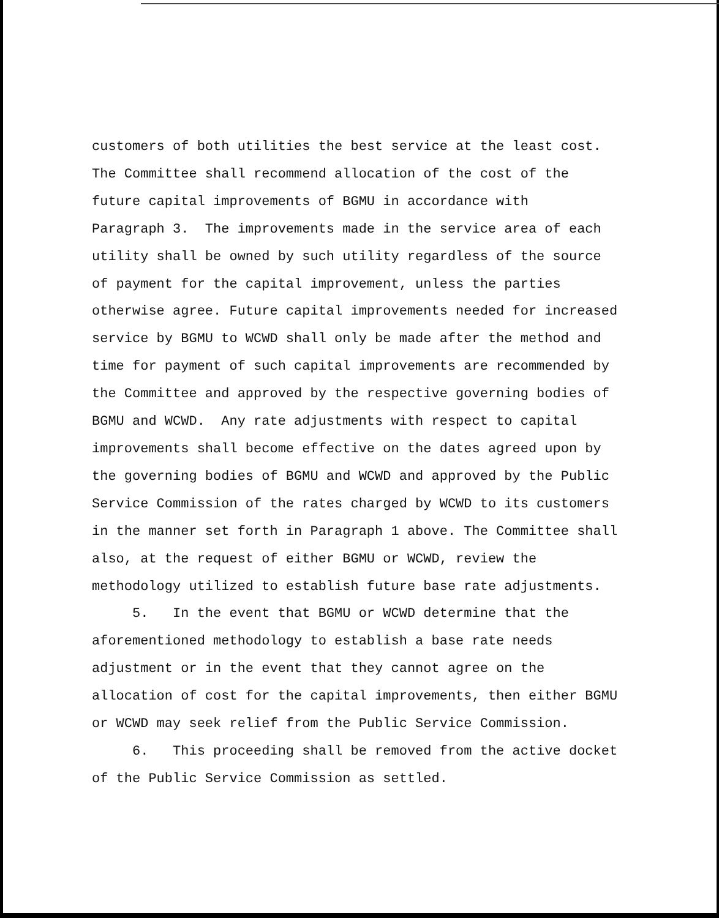customers of both utilities the best service at the least cost. The Committee shall recommend allocation of the cost of the future capital improvements of BGMU in accordance with Paragraph 3. The improvements made in the service area of each utility shall be owned by such utility regardless of the source of payment for the capital improvement, unless the parties otherwise agree. Future capital improvements needed for increased service by BGMU to WCWD shall only be made after the method and time for payment of such capital improvements are recommended by the Committee and approved by the respective governing bodies of BGMU and WCWD. Any rate adjustments with respect to capital improvements shall become effective on the dates agreed upon by the governing bodies of BGMU and WCWD and approved by the Public Service Commission of the rates charged by WCWD to its customers in the manner set forth in Paragraph 1 above. The Committee shall also, at the request of either BGMU or WCWD, review the methodology utilized to establish future base rate adjustments.
5. In the event that BGMU or WCWD determine that the aforementioned methodology to establish a base rate needs adjustment or in the event that they cannot agree on the allocation of cost for the capital improvements, then either BGMU or WCWD may seek relief from the Public Service Commission.
6. This proceeding shall be removed from the active docket of the Public Service Commission as settled.